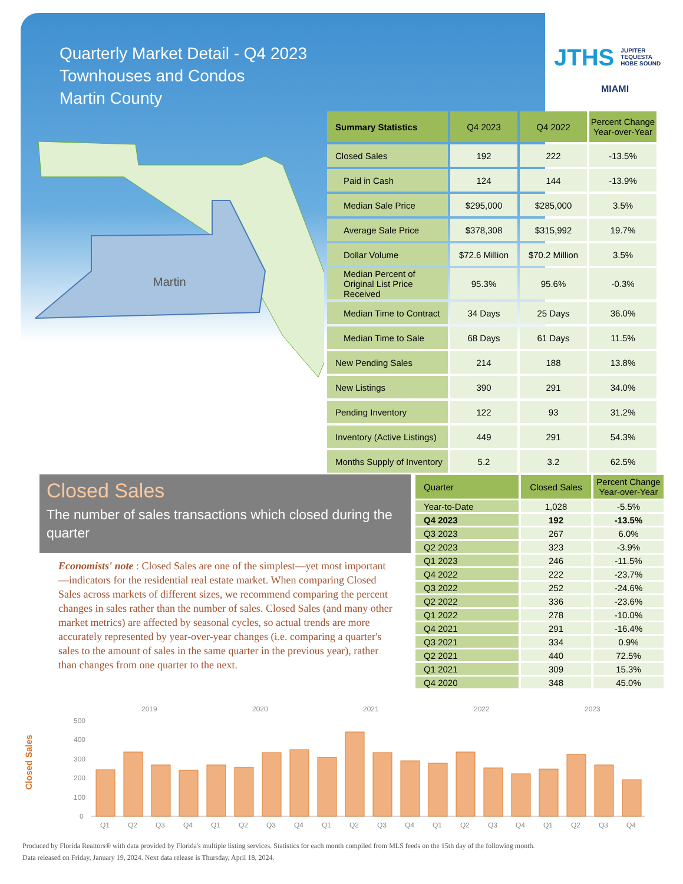Quarterly Market Detail - Q4 2023
Townhouses and Condos
Martin County
JTHS JUPITER
TEQUESTA
HOBE SOUND
MIAMI
Martin
| Summary Statistics | Q4 2023 | Q4 2022 | Percent Change Year-over-Year |
| --- | --- | --- | --- |
| Closed Sales | 192 | 222 | -13.5% |
| Paid in Cash | 124 | 144 | -13.9% |
| Median Sale Price | $295,000 | $285,000 | 3.5% |
| Average Sale Price | $378,308 | $315,992 | 19.7% |
| Dollar Volume | $72.6 Million | $70.2 Million | 3.5% |
| Median Percent of Original List Price Received | 95.3% | 95.6% | -0.3% |
| Median Time to Contract | 34 Days | 25 Days | 36.0% |
| Median Time to Sale | 68 Days | 61 Days | 11.5% |
| New Pending Sales | 214 | 188 | 13.8% |
| New Listings | 390 | 291 | 34.0% |
| Pending Inventory | 122 | 93 | 31.2% |
| Inventory (Active Listings) | 449 | 291 | 54.3% |
| Months Supply of Inventory | 5.2 | 3.2 | 62.5% |
Closed Sales
The number of sales transactions which closed during the quarter
Economists' note : Closed Sales are one of the simplest—yet most important—indicators for the residential real estate market. When comparing Closed Sales across markets of different sizes, we recommend comparing the percent changes in sales rather than the number of sales. Closed Sales (and many other market metrics) are affected by seasonal cycles, so actual trends are more accurately represented by year-over-year changes (i.e. comparing a quarter's sales to the amount of sales in the same quarter in the previous year), rather than changes from one quarter to the next.
| Quarter | Closed Sales | Percent Change Year-over-Year |
| --- | --- | --- |
| Year-to-Date | 1,028 | -5.5% |
| Q4 2023 | 192 | -13.5% |
| Q3 2023 | 267 | 6.0% |
| Q2 2023 | 323 | -3.9% |
| Q1 2023 | 246 | -11.5% |
| Q4 2022 | 222 | -23.7% |
| Q3 2022 | 252 | -24.6% |
| Q2 2022 | 336 | -23.6% |
| Q1 2022 | 278 | -10.0% |
| Q4 2021 | 291 | -16.4% |
| Q3 2021 | 334 | 0.9% |
| Q2 2021 | 440 | 72.5% |
| Q1 2021 | 309 | 15.3% |
| Q4 2020 | 348 | 45.0% |
Closed Sales
2019
2020
2021
2022
2023
500
400
300
200
100
0
Q1
Q2
Q3
Q4
Q1
Q2
Q3
Q4
Q1
Q2
Q3
Q4
Q1
Q2
Q3
Q4
Q1
Q2
Q3
Q4
Produced by Florida Realtors® with data provided by Florida's multiple listing services. Statistics for each month compiled from MLS feeds on the 15th day of the following month.
Data released on Friday, January 19, 2024. Next data release is Thursday, April 18, 2024.